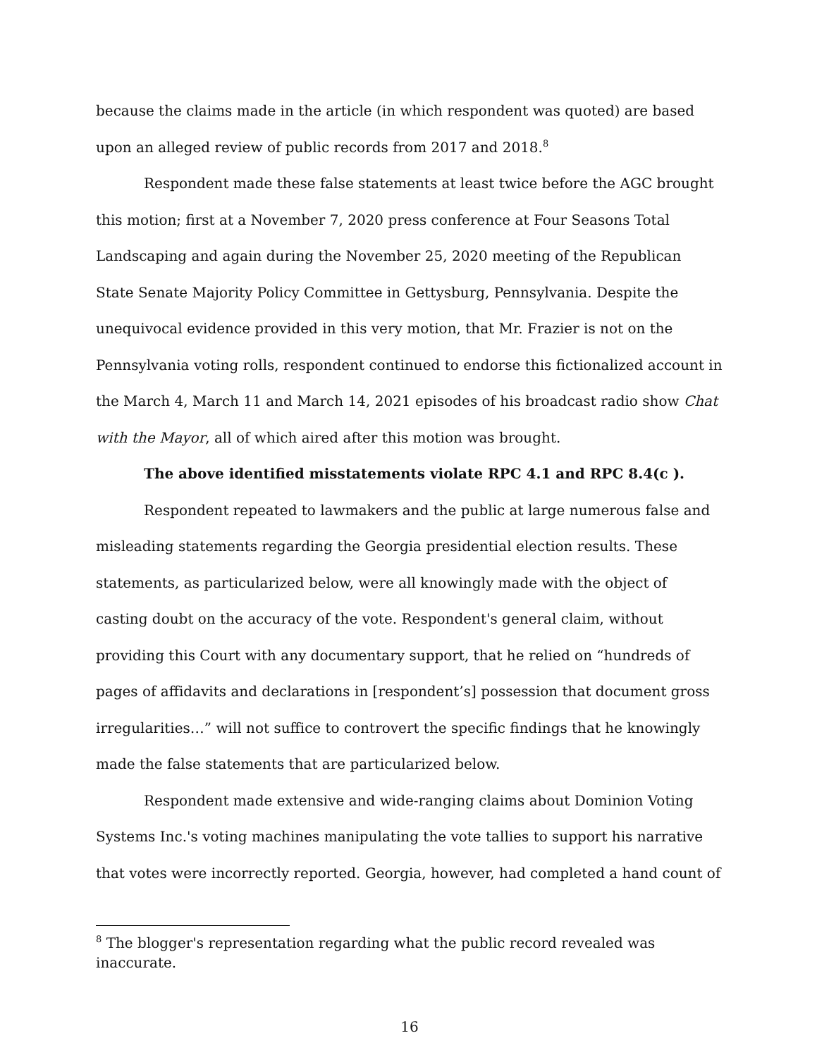because the claims made in the article (in which respondent was quoted) are based upon an alleged review of public records from 2017 and 2018.<sup>8</sup>
Respondent made these false statements at least twice before the AGC brought this motion; first at a November 7, 2020 press conference at Four Seasons Total Landscaping and again during the November 25, 2020 meeting of the Republican State Senate Majority Policy Committee in Gettysburg, Pennsylvania. Despite the unequivocal evidence provided in this very motion, that Mr. Frazier is not on the Pennsylvania voting rolls, respondent continued to endorse this fictionalized account in the March 4, March 11 and March 14, 2021 episodes of his broadcast radio show Chat with the Mayor, all of which aired after this motion was brought.
The above identified misstatements violate RPC 4.1 and RPC 8.4(c ).
Respondent repeated to lawmakers and the public at large numerous false and misleading statements regarding the Georgia presidential election results. These statements, as particularized below, were all knowingly made with the object of casting doubt on the accuracy of the vote. Respondent's general claim, without providing this Court with any documentary support, that he relied on “hundreds of pages of affidavits and declarations in [respondent’s] possession that document gross irregularities…” will not suffice to controvert the specific findings that he knowingly made the false statements that are particularized below.
Respondent made extensive and wide-ranging claims about Dominion Voting Systems Inc.'s voting machines manipulating the vote tallies to support his narrative that votes were incorrectly reported. Georgia, however, had completed a hand count of
<sup>8</sup> The blogger's representation regarding what the public record revealed was inaccurate.
16